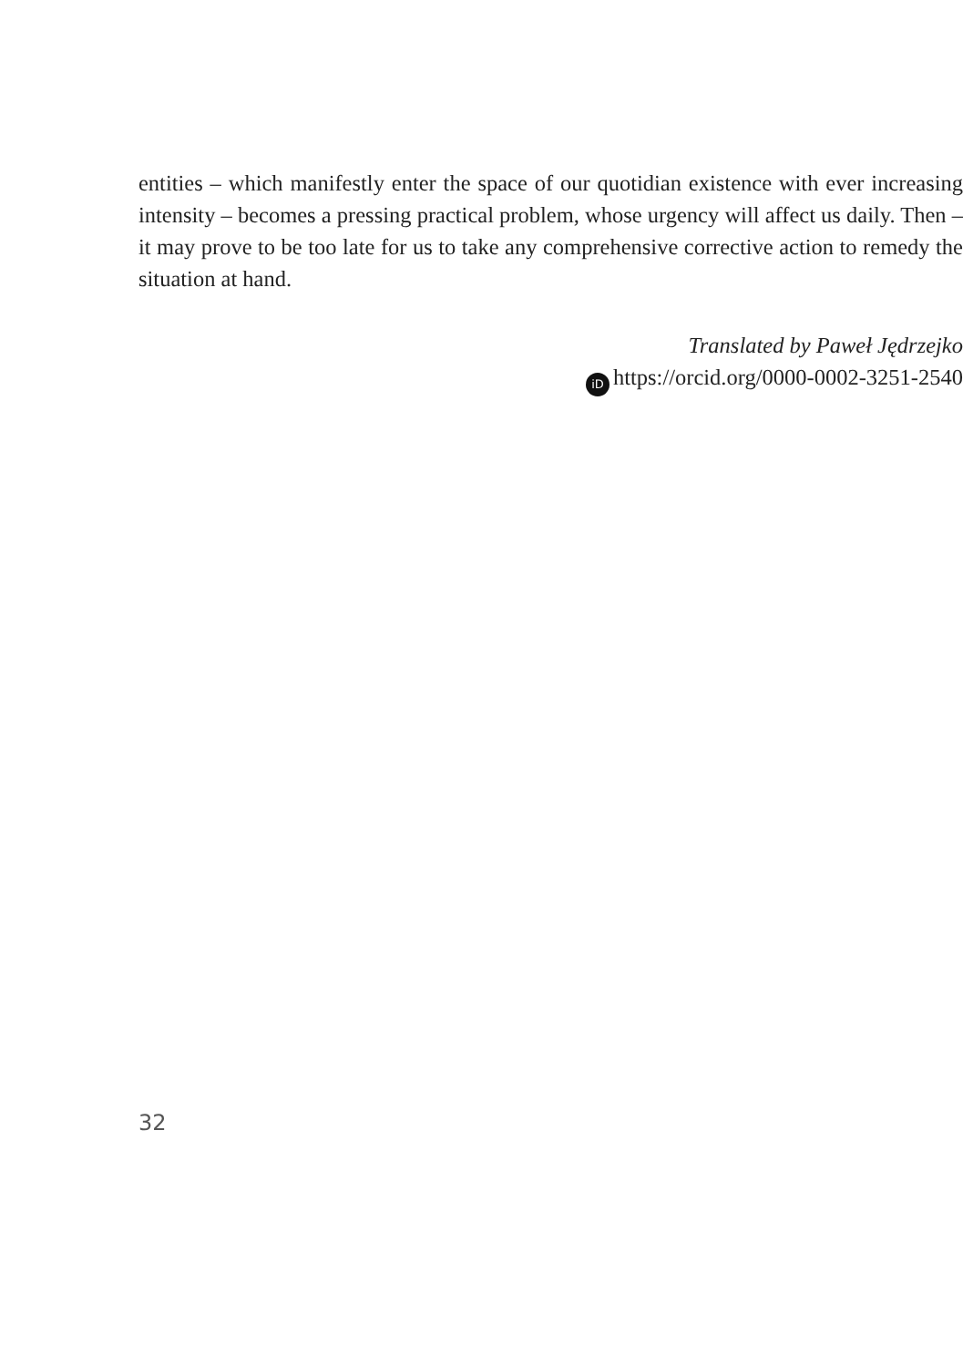entities – which manifestly enter the space of our quotidian existence with ever increasing intensity – becomes a pressing practical problem, whose urgency will affect us daily. Then – it may prove to be too late for us to take any comprehensive corrective action to remedy the situation at hand.
Translated by Paweł Jędrzejko
iD https://orcid.org/0000-0002-3251-2540
32